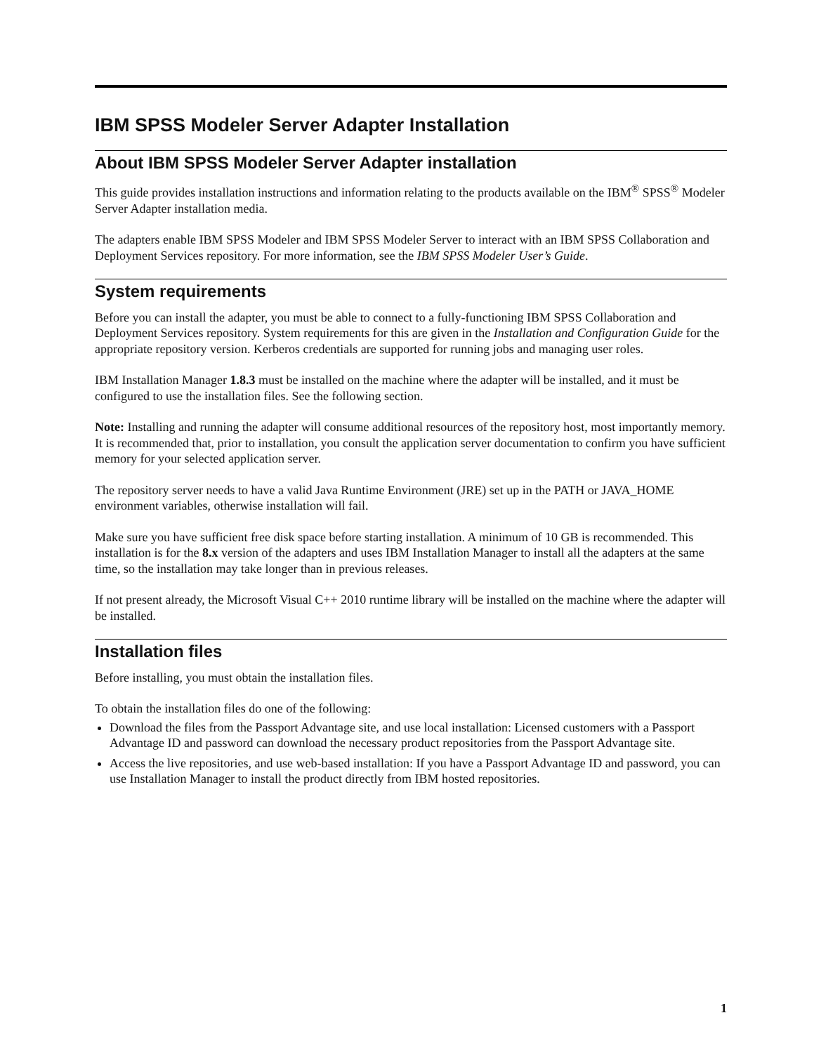IBM SPSS Modeler Server Adapter Installation
About IBM SPSS Modeler Server Adapter installation
This guide provides installation instructions and information relating to the products available on the IBM<sup>®</sup> SPSS<sup>®</sup> Modeler Server Adapter installation media.
The adapters enable IBM SPSS Modeler and IBM SPSS Modeler Server to interact with an IBM SPSS Collaboration and Deployment Services repository. For more information, see the IBM SPSS Modeler User’s Guide.
System requirements
Before you can install the adapter, you must be able to connect to a fully-functioning IBM SPSS Collaboration and Deployment Services repository. System requirements for this are given in the Installation and Configuration Guide for the appropriate repository version. Kerberos credentials are supported for running jobs and managing user roles.
IBM Installation Manager 1.8.3 must be installed on the machine where the adapter will be installed, and it must be configured to use the installation files. See the following section.
Note: Installing and running the adapter will consume additional resources of the repository host, most importantly memory. It is recommended that, prior to installation, you consult the application server documentation to confirm you have sufficient memory for your selected application server.
The repository server needs to have a valid Java Runtime Environment (JRE) set up in the PATH or JAVA_HOME environment variables, otherwise installation will fail.
Make sure you have sufficient free disk space before starting installation. A minimum of 10 GB is recommended. This installation is for the 8.x version of the adapters and uses IBM Installation Manager to install all the adapters at the same time, so the installation may take longer than in previous releases.
If not present already, the Microsoft Visual C++ 2010 runtime library will be installed on the machine where the adapter will be installed.
Installation files
Before installing, you must obtain the installation files.
To obtain the installation files do one of the following:
Download the files from the Passport Advantage site, and use local installation: Licensed customers with a Passport Advantage ID and password can download the necessary product repositories from the Passport Advantage site.
Access the live repositories, and use web-based installation: If you have a Passport Advantage ID and password, you can use Installation Manager to install the product directly from IBM hosted repositories.
1